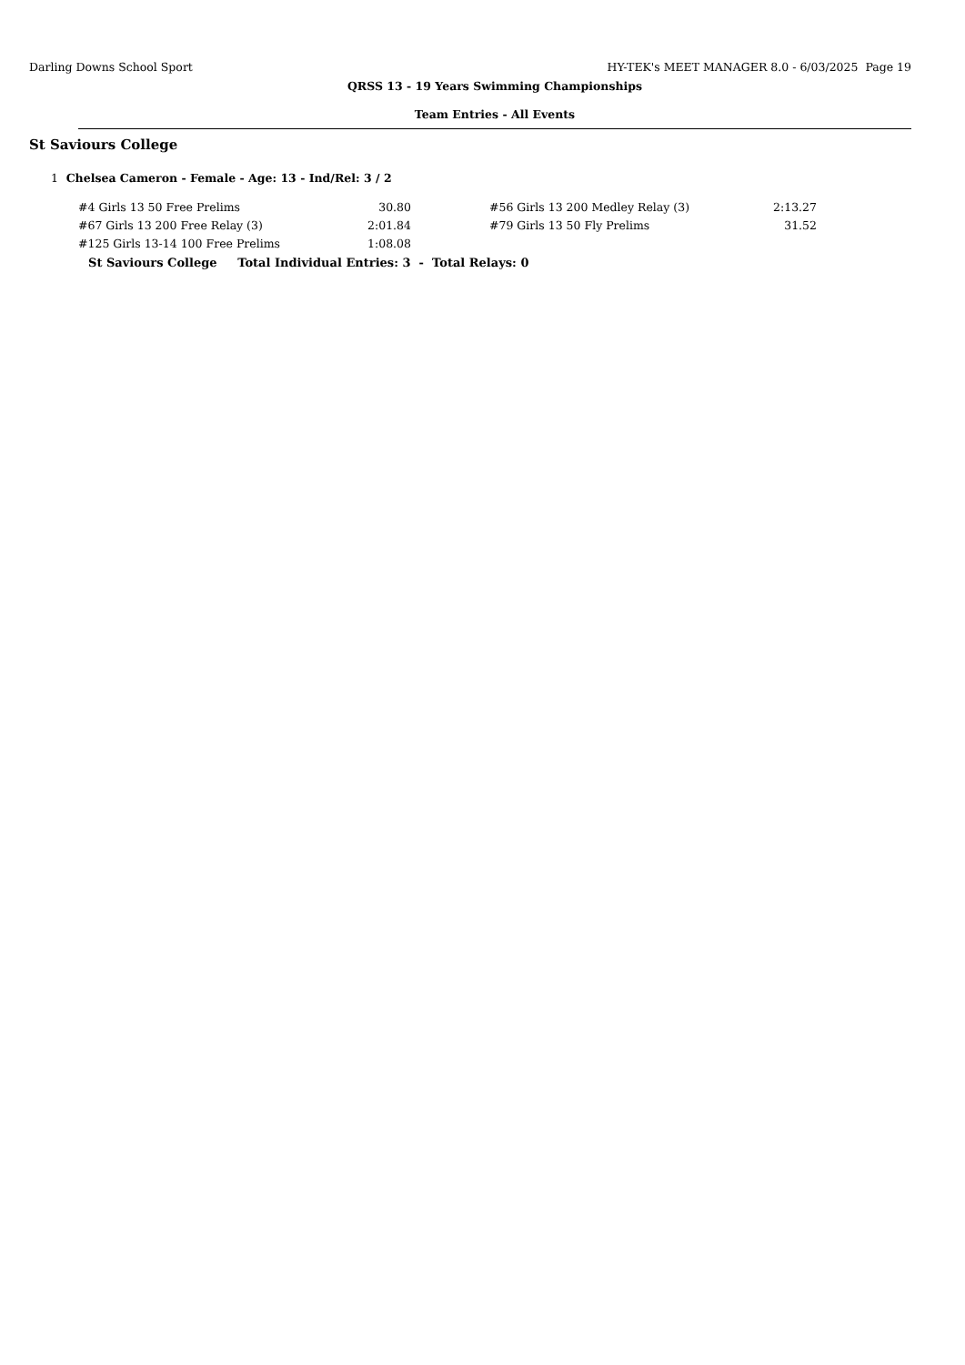Darling Downs School Sport HY-TEK's MEET MANAGER 8.0 - 6/03/2025 Page 19
QRSS 13 - 19 Years Swimming Championships
Team Entries - All Events
St Saviours College
1 Chelsea Cameron - Female - Age: 13 - Ind/Rel: 3 / 2
| #4 Girls 13 50 Free Prelims | 30.80 | | #56 Girls 13 200 Medley Relay (3) | 2:13.27 |
| #67 Girls 13 200 Free Relay (3) | 2:01.84 | | #79 Girls 13 50 Fly Prelims | 31.52 |
| #125 Girls 13-14 100 Free Prelims | 1:08.08 | | | |
St Saviours College Total Individual Entries: 3 - Total Relays: 0